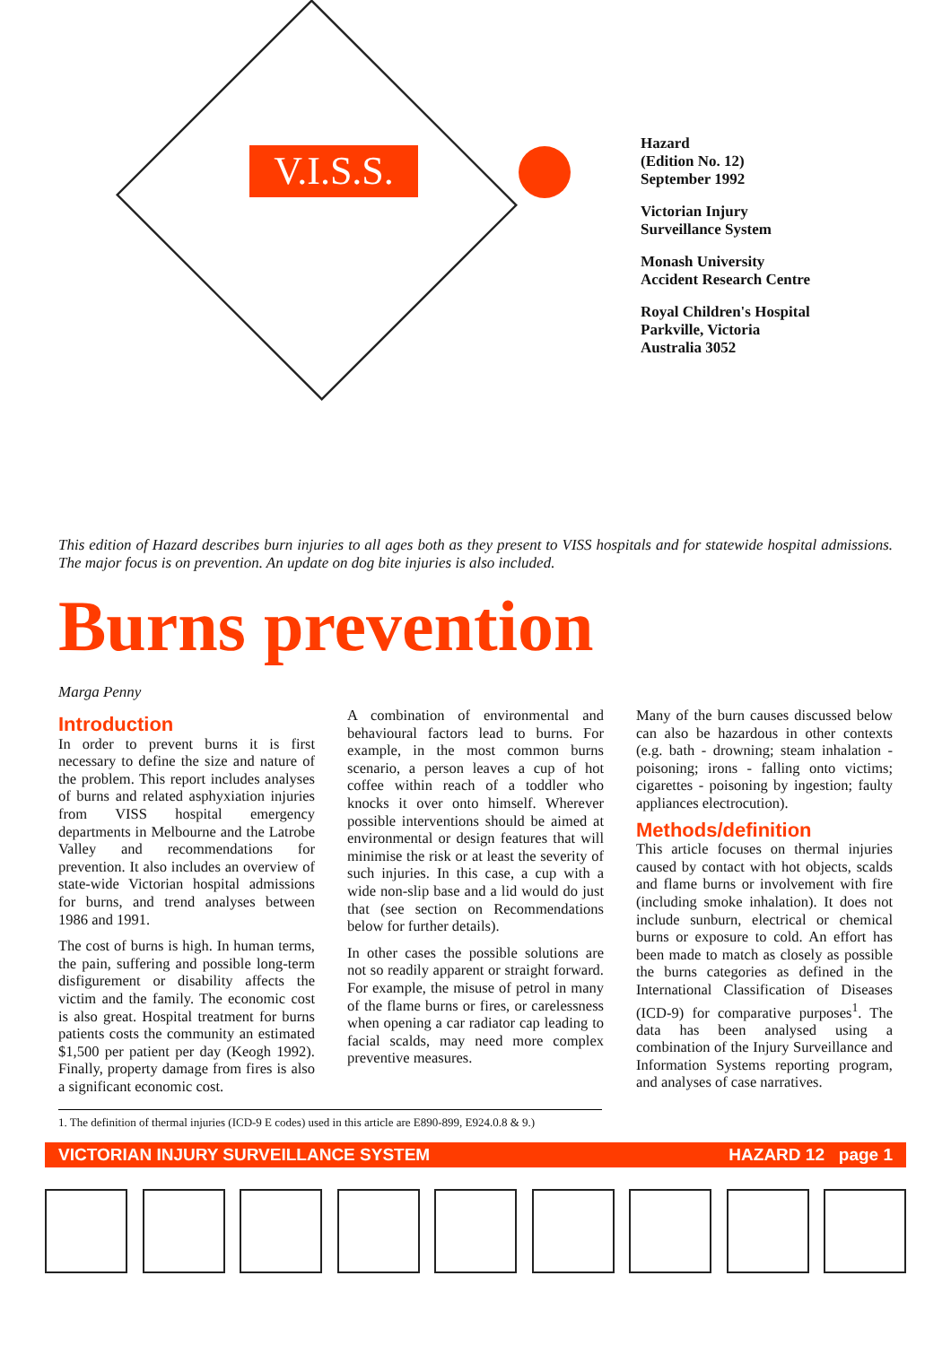V.I.S.S.
Hazard
(Edition No. 12)
September 1992
Victorian Injury
Surveillance System
Monash University
Accident Research Centre
Royal Children's Hospital
Parkville, Victoria
Australia 3052
This edition of Hazard describes burn injuries to all ages both as they present to VISS hospitals and for statewide hospital admissions. The major focus is on prevention. An update on dog bite injuries is also included.
Burns prevention
Marga Penny
Introduction
In order to prevent burns it is first necessary to define the size and nature of the problem. This report includes analyses of burns and related asphyxiation injuries from VISS hospital emergency departments in Melbourne and the Latrobe Valley and recommendations for prevention. It also includes an overview of state-wide Victorian hospital admissions for burns, and trend analyses between 1986 and 1991.
The cost of burns is high. In human terms, the pain, suffering and possible long-term disfigurement or disability affects the victim and the family. The economic cost is also great. Hospital treatment for burns patients costs the community an estimated $1,500 per patient per day (Keogh 1992). Finally, property damage from fires is also a significant economic cost.
A combination of environmental and behavioural factors lead to burns. For example, in the most common burns scenario, a person leaves a cup of hot coffee within reach of a toddler who knocks it over onto himself. Wherever possible interventions should be aimed at environmental or design features that will minimise the risk or at least the severity of such injuries. In this case, a cup with a wide non-slip base and a lid would do just that (see section on Recommendations below for further details).
In other cases the possible solutions are not so readily apparent or straight forward. For example, the misuse of petrol in many of the flame burns or fires, or carelessness when opening a car radiator cap leading to facial scalds, may need more complex preventive measures.
Many of the burn causes discussed below can also be hazardous in other contexts (e.g. bath - drowning; steam inhalation - poisoning; irons - falling onto victims; cigarettes - poisoning by ingestion; faulty appliances electrocution).
Methods/definition
This article focuses on thermal injuries caused by contact with hot objects, scalds and flame burns or involvement with fire (including smoke inhalation). It does not include sunburn, electrical or chemical burns or exposure to cold. An effort has been made to match as closely as possible the burns categories as defined in the International Classification of Diseases (ICD-9) for comparative purposes<sup>1</sup>. The data has been analysed using a combination of the Injury Surveillance and Information Systems reporting program, and analyses of case narratives.
1. The definition of thermal injuries (ICD-9 E codes) used in this article are E890-899, E924.0.8 & 9.)
VICTORIAN INJURY SURVEILLANCE SYSTEM HAZARD 12 page 1